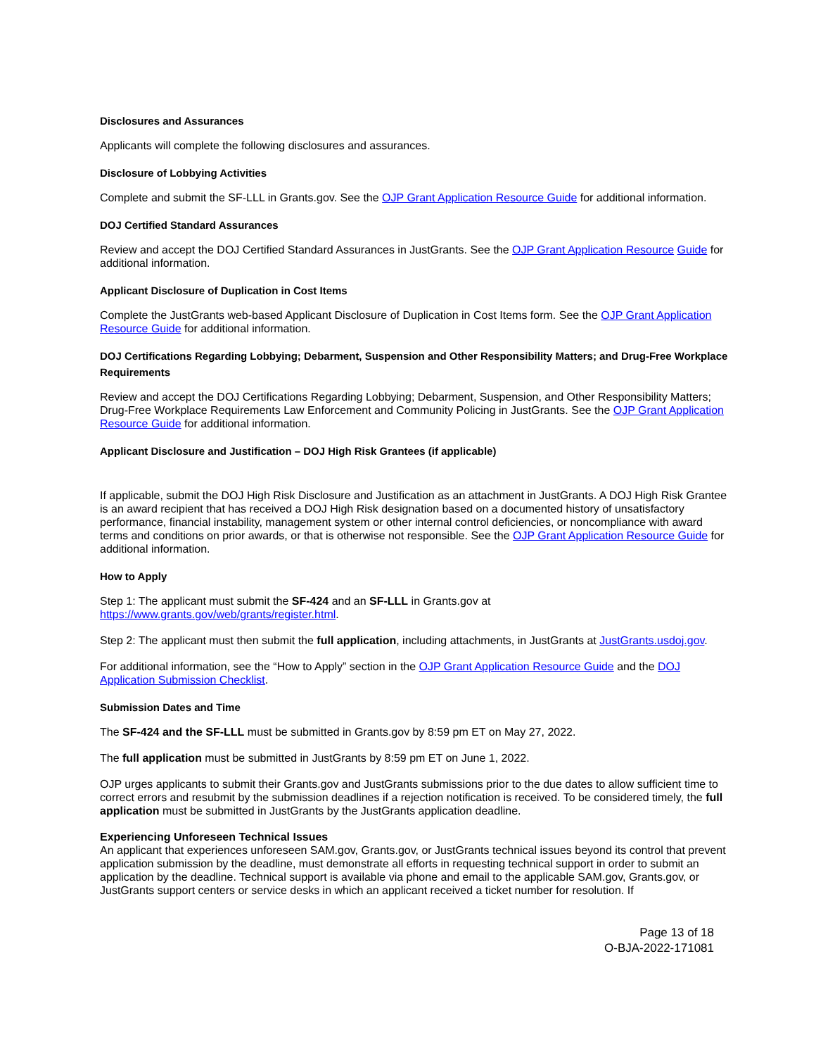Disclosures and Assurances
Applicants will complete the following disclosures and assurances.
Disclosure of Lobbying Activities
Complete and submit the SF-LLL in Grants.gov. See the OJP Grant Application Resource Guide for additional information.
DOJ Certified Standard Assurances
Review and accept the DOJ Certified Standard Assurances in JustGrants. See the OJP Grant Application Resource Guide for additional information.
Applicant Disclosure of Duplication in Cost Items
Complete the JustGrants web-based Applicant Disclosure of Duplication in Cost Items form. See the OJP Grant Application Resource Guide for additional information.
DOJ Certifications Regarding Lobbying; Debarment, Suspension and Other Responsibility Matters; and Drug-Free Workplace Requirements
Review and accept the DOJ Certifications Regarding Lobbying; Debarment, Suspension, and Other Responsibility Matters; Drug-Free Workplace Requirements Law Enforcement and Community Policing in JustGrants. See the OJP Grant Application Resource Guide for additional information.
Applicant Disclosure and Justification – DOJ High Risk Grantees (if applicable)
If applicable, submit the DOJ High Risk Disclosure and Justification as an attachment in JustGrants. A DOJ High Risk Grantee is an award recipient that has received a DOJ High Risk designation based on a documented history of unsatisfactory performance, financial instability, management system or other internal control deficiencies, or noncompliance with award terms and conditions on prior awards, or that is otherwise not responsible. See the OJP Grant Application Resource Guide for additional information.
How to Apply
Step 1: The applicant must submit the SF-424 and an SF-LLL in Grants.gov at
https://www.grants.gov/web/grants/register.html.
Step 2: The applicant must then submit the full application, including attachments, in JustGrants at JustGrants.usdoj.gov.
For additional information, see the “How to Apply” section in the OJP Grant Application Resource Guide and the DOJ Application Submission Checklist.
Submission Dates and Time
The SF-424 and the SF-LLL must be submitted in Grants.gov by 8:59 pm ET on May 27, 2022.
The full application must be submitted in JustGrants by 8:59 pm ET on June 1, 2022.
OJP urges applicants to submit their Grants.gov and JustGrants submissions prior to the due dates to allow sufficient time to correct errors and resubmit by the submission deadlines if a rejection notification is received. To be considered timely, the full application must be submitted in JustGrants by the JustGrants application deadline.
Experiencing Unforeseen Technical Issues
An applicant that experiences unforeseen SAM.gov, Grants.gov, or JustGrants technical issues beyond its control that prevent application submission by the deadline, must demonstrate all efforts in requesting technical support in order to submit an application by the deadline. Technical support is available via phone and email to the applicable SAM.gov, Grants.gov, or JustGrants support centers or service desks in which an applicant received a ticket number for resolution. If
Page 13 of 18
O-BJA-2022-171081